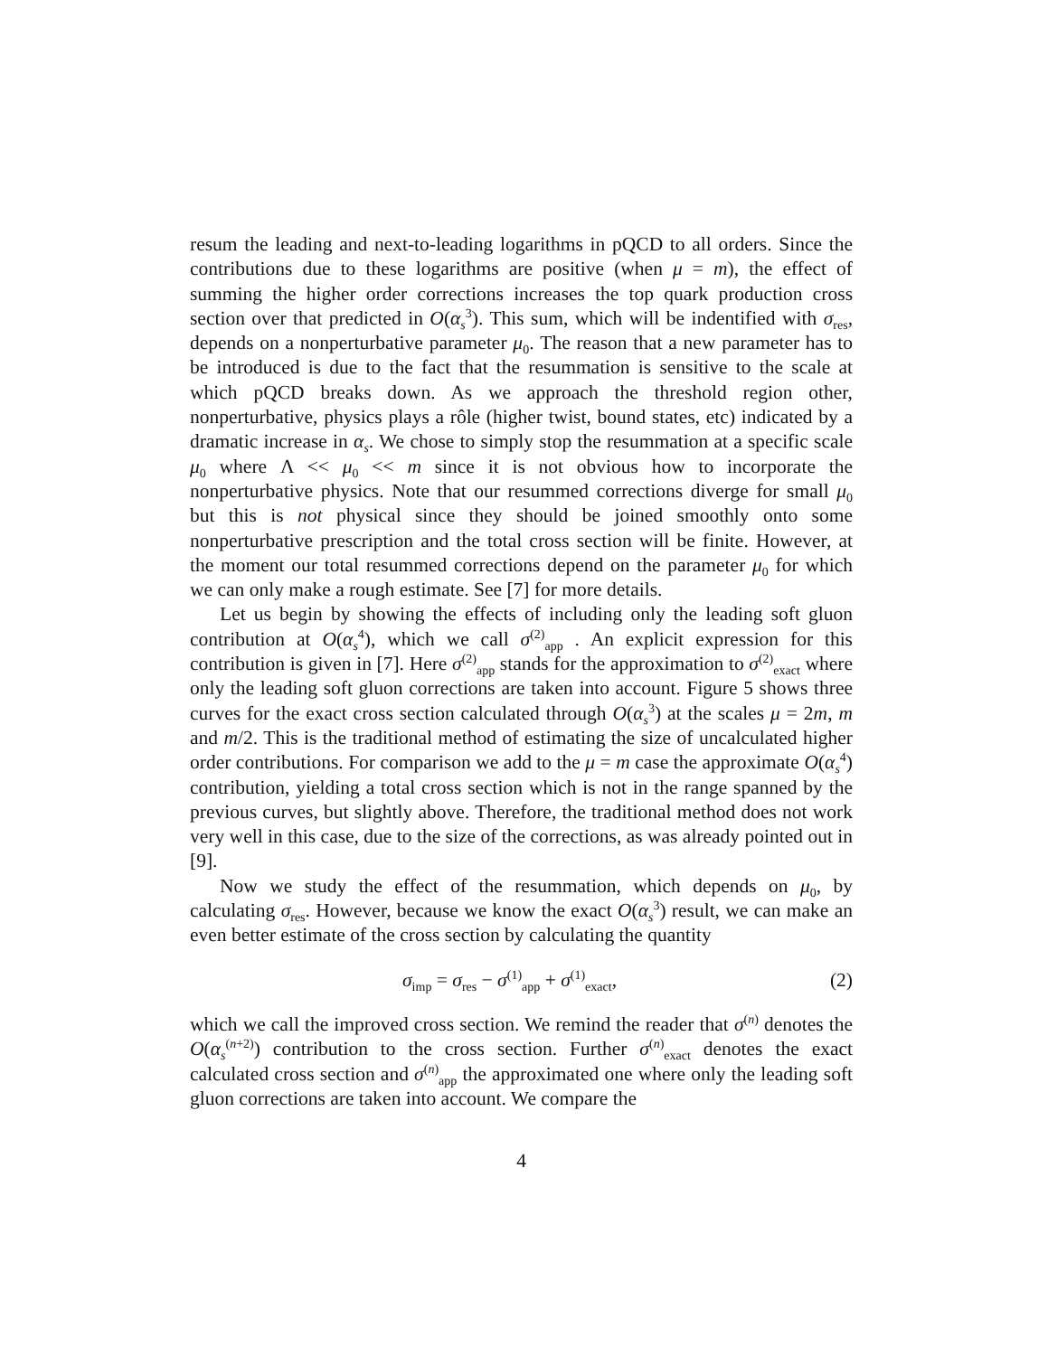resum the leading and next-to-leading logarithms in pQCD to all orders. Since the contributions due to these logarithms are positive (when μ = m), the effect of summing the higher order corrections increases the top quark production cross section over that predicted in O(α<sub>s</sub><sup>3</sup>). This sum, which will be indentified with σ<sub>res</sub>, depends on a nonperturbative parameter μ<sub>0</sub>. The reason that a new parameter has to be introduced is due to the fact that the resummation is sensitive to the scale at which pQCD breaks down. As we approach the threshold region other, nonperturbative, physics plays a rôle (higher twist, bound states, etc) indicated by a dramatic increase in α<sub>s</sub>. We chose to simply stop the resummation at a specific scale μ<sub>0</sub> where Λ << μ<sub>0</sub> << m since it is not obvious how to incorporate the nonperturbative physics. Note that our resummed corrections diverge for small μ<sub>0</sub> but this is not physical since they should be joined smoothly onto some nonperturbative prescription and the total cross section will be finite. However, at the moment our total resummed corrections depend on the parameter μ<sub>0</sub> for which we can only make a rough estimate. See [7] for more details.
Let us begin by showing the effects of including only the leading soft gluon contribution at O(α<sub>s</sub><sup>4</sup>), which we call σ<sup>(2)</sup><sub>app</sub> . An explicit expression for this contribution is given in [7]. Here σ<sup>(2)</sup><sub>app</sub> stands for the approximation to σ<sup>(2)</sup><sub>exact</sub> where only the leading soft gluon corrections are taken into account. Figure 5 shows three curves for the exact cross section calculated through O(α<sub>s</sub><sup>3</sup>) at the scales μ = 2m, m and m/2. This is the traditional method of estimating the size of uncalculated higher order contributions. For comparison we add to the μ = m case the approximate O(α<sub>s</sub><sup>4</sup>) contribution, yielding a total cross section which is not in the range spanned by the previous curves, but slightly above. Therefore, the traditional method does not work very well in this case, due to the size of the corrections, as was already pointed out in [9].
Now we study the effect of the resummation, which depends on μ<sub>0</sub>, by calculating σ<sub>res</sub>. However, because we know the exact O(α<sub>s</sub><sup>3</sup>) result, we can make an even better estimate of the cross section by calculating the quantity
σ<sub>imp</sub> = σ<sub>res</sub> − σ<sup>(1)</sup><sub>app</sub> + σ<sup>(1)</sup><sub>exact</sub>, (2)
which we call the improved cross section. We remind the reader that σ<sup>(n)</sup> denotes the O(α<sub>s</sub><sup>(n+2)</sup>) contribution to the cross section. Further σ<sup>(n)</sup><sub>exact</sub> denotes the exact calculated cross section and σ<sup>(n)</sup><sub>app</sub> the approximated one where only the leading soft gluon corrections are taken into account. We compare the
4